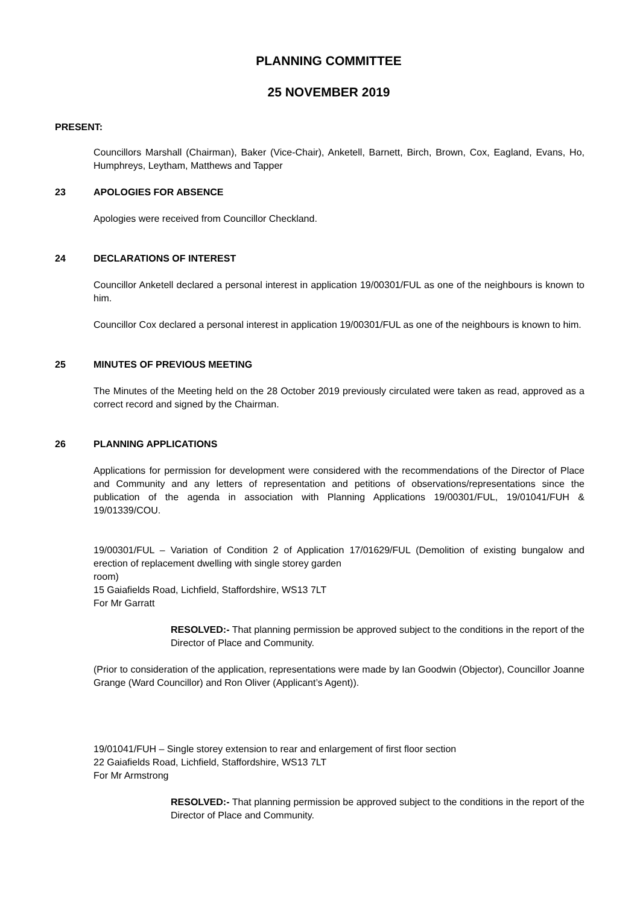PLANNING COMMITTEE
25 NOVEMBER 2019
PRESENT:
Councillors Marshall (Chairman), Baker (Vice-Chair), Anketell, Barnett, Birch, Brown, Cox, Eagland, Evans, Ho, Humphreys, Leytham, Matthews and Tapper
23 APOLOGIES FOR ABSENCE
Apologies were received from Councillor Checkland.
24 DECLARATIONS OF INTEREST
Councillor Anketell declared a personal interest in application 19/00301/FUL as one of the neighbours is known to him.
Councillor Cox declared a personal interest in application 19/00301/FUL as one of the neighbours is known to him.
25 MINUTES OF PREVIOUS MEETING
The Minutes of the Meeting held on the 28 October 2019 previously circulated were taken as read, approved as a correct record and signed by the Chairman.
26 PLANNING APPLICATIONS
Applications for permission for development were considered with the recommendations of the Director of Place and Community and any letters of representation and petitions of observations/representations since the publication of the agenda in association with Planning Applications 19/00301/FUL, 19/01041/FUH & 19/01339/COU.
19/00301/FUL – Variation of Condition 2 of Application 17/01629/FUL (Demolition of existing bungalow and erection of replacement dwelling with single storey garden
room)
15 Gaiafields Road, Lichfield, Staffordshire, WS13 7LT
For Mr Garratt
RESOLVED:- That planning permission be approved subject to the conditions in the report of the Director of Place and Community.
(Prior to consideration of the application, representations were made by Ian Goodwin (Objector), Councillor Joanne Grange (Ward Councillor) and Ron Oliver (Applicant’s Agent)).
19/01041/FUH – Single storey extension to rear and enlargement of first floor section
22 Gaiafields Road, Lichfield, Staffordshire, WS13 7LT
For Mr Armstrong
RESOLVED:- That planning permission be approved subject to the conditions in the report of the Director of Place and Community.